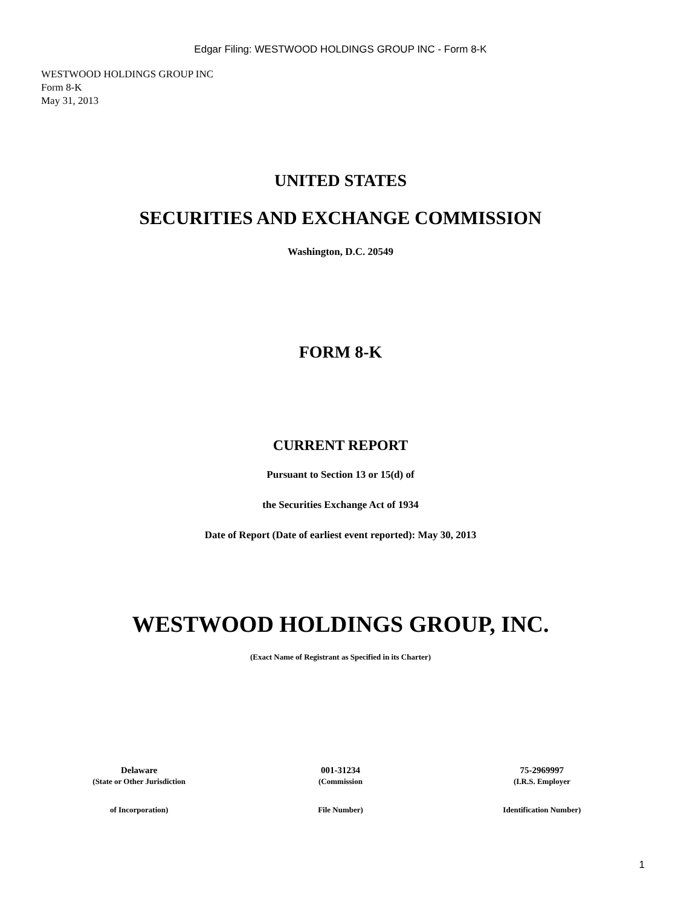Edgar Filing: WESTWOOD HOLDINGS GROUP INC - Form 8-K
WESTWOOD HOLDINGS GROUP INC
Form 8-K
May 31, 2013
UNITED STATES
SECURITIES AND EXCHANGE COMMISSION
Washington, D.C. 20549
FORM 8-K
CURRENT REPORT
Pursuant to Section 13 or 15(d) of
the Securities Exchange Act of 1934
Date of Report (Date of earliest event reported): May 30, 2013
WESTWOOD HOLDINGS GROUP, INC.
(Exact Name of Registrant as Specified in its Charter)
| Delaware | 001-31234 | 75-2969997 |
| (State or Other Jurisdiction | (Commission | (I.R.S. Employer |
| of Incorporation) | File Number) | Identification Number) |
1